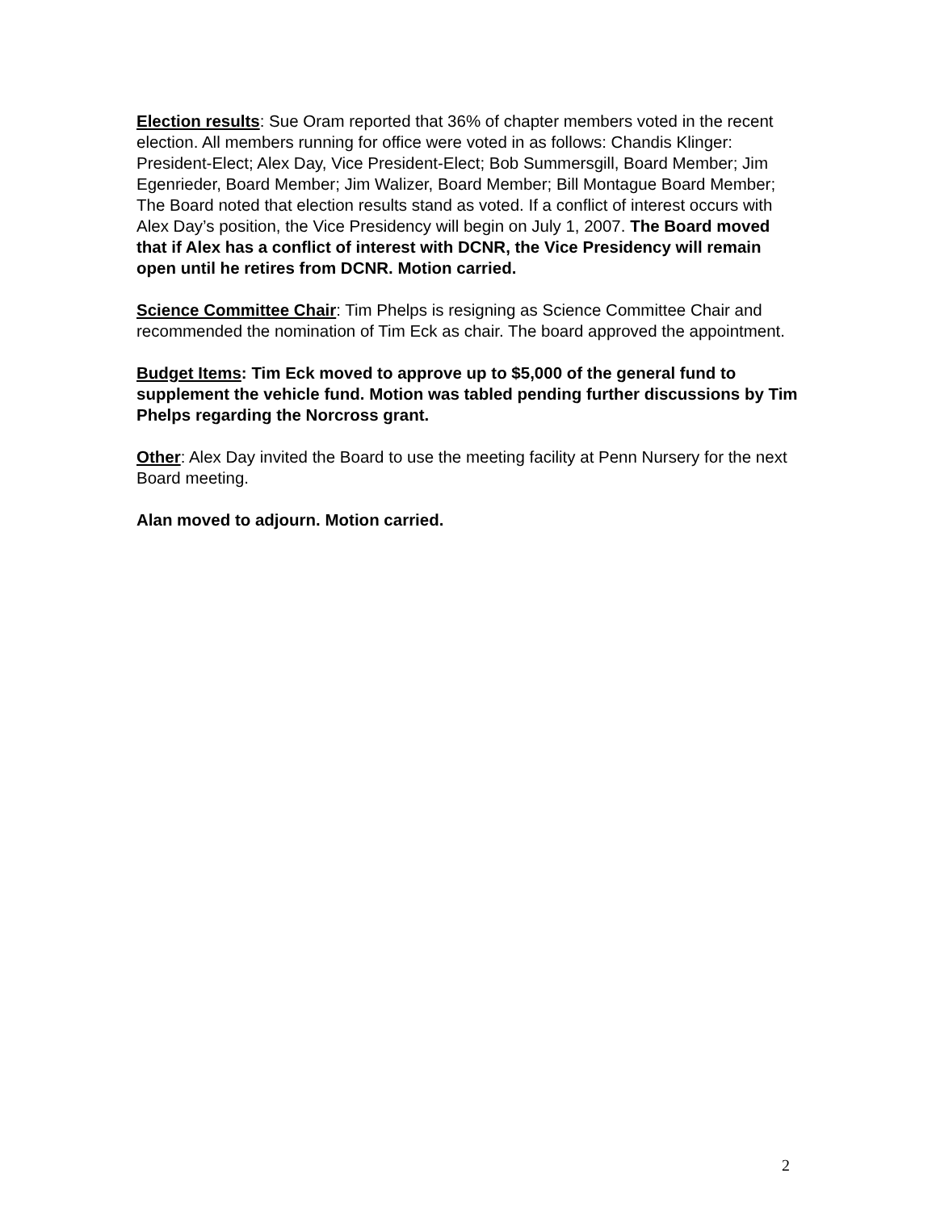Election results: Sue Oram reported that 36% of chapter members voted in the recent election. All members running for office were voted in as follows: Chandis Klinger: President-Elect; Alex Day, Vice President-Elect; Bob Summersgill, Board Member; Jim Egenrieder, Board Member; Jim Walizer, Board Member; Bill Montague Board Member; The Board noted that election results stand as voted. If a conflict of interest occurs with Alex Day’s position, the Vice Presidency will begin on July 1, 2007. The Board moved that if Alex has a conflict of interest with DCNR, the Vice Presidency will remain open until he retires from DCNR. Motion carried.
Science Committee Chair: Tim Phelps is resigning as Science Committee Chair and recommended the nomination of Tim Eck as chair. The board approved the appointment.
Budget Items: Tim Eck moved to approve up to $5,000 of the general fund to supplement the vehicle fund. Motion was tabled pending further discussions by Tim Phelps regarding the Norcross grant.
Other: Alex Day invited the Board to use the meeting facility at Penn Nursery for the next Board meeting.
Alan moved to adjourn. Motion carried.
2